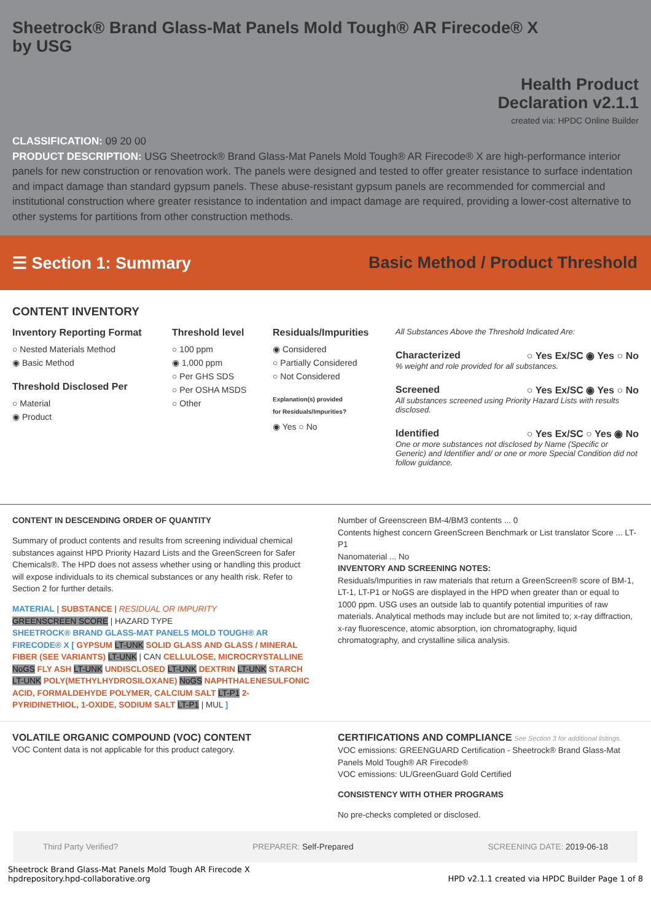Sheetrock® Brand Glass-Mat Panels Mold Tough® AR Firecode® X
by USG
Health Product
Declaration v2.1.1
created via: HPDC Online Builder
CLASSIFICATION: 09 20 00
PRODUCT DESCRIPTION: USG Sheetrock® Brand Glass-Mat Panels Mold Tough® AR Firecode® X are high-performance interior panels for new construction or renovation work. The panels were designed and tested to offer greater resistance to surface indentation and impact damage than standard gypsum panels. These abuse-resistant gypsum panels are recommended for commercial and institutional construction where greater resistance to indentation and impact damage are required, providing a lower-cost alternative to other systems for partitions from other construction methods.
☰ Section 1: Summary
Basic Method / Product Threshold
CONTENT INVENTORY
Inventory Reporting Format
○ Nested Materials Method
◉ Basic Method
Threshold Disclosed Per
○ Material
◉ Product
Threshold level
○ 100 ppm
◉ 1,000 ppm
○ Per GHS SDS
○ Per OSHA MSDS
○ Other
Residuals/Impurities
◉ Considered
○ Partially Considered
○ Not Considered
Explanation(s) provided
for Residuals/Impurities?
◉ Yes ○ No
All Substances Above the Threshold Indicated Are:
Characterized ○ Yes Ex/SC ◉ Yes ○ No
% weight and role provided for all substances.
Screened ○ Yes Ex/SC ◉ Yes ○ No
All substances screened using Priority Hazard Lists with results disclosed.
Identified ○ Yes Ex/SC ○ Yes ◉ No
One or more substances not disclosed by Name (Specific or Generic) and Identifier and/ or one or more Special Condition did not follow guidance.
CONTENT IN DESCENDING ORDER OF QUANTITY
Summary of product contents and results from screening individual chemical substances against HPD Priority Hazard Lists and the GreenScreen for Safer Chemicals®. The HPD does not assess whether using or handling this product will expose individuals to its chemical substances or any health risk. Refer to Section 2 for further details.
MATERIAL | SUBSTANCE | RESIDUAL OR IMPURITY
GREENSCREEN SCORE | HAZARD TYPE
SHEETROCK® BRAND GLASS-MAT PANELS MOLD TOUGH® AR FIRECODE® X [ GYPSUM LT-UNK SOLID GLASS AND GLASS / MINERAL FIBER (SEE VARIANTS) LT-UNK | CAN CELLULOSE, MICROCRYSTALLINE NoGS FLY ASH LT-UNK UNDISCLOSED LT-UNK DEXTRIN LT-UNK STARCH LT-UNK POLY(METHYLHYDROSILOXANE) NoGS NAPHTHALENESULFONIC ACID, FORMALDEHYDE POLYMER, CALCIUM SALT LT-P1 2-PYRIDINETHIOL, 1-OXIDE, SODIUM SALT LT-P1 | MUL ]
Number of Greenscreen BM-4/BM3 contents ... 0
Contents highest concern GreenScreen Benchmark or List translator Score ... LT-P1
Nanomaterial ... No
INVENTORY AND SCREENING NOTES:
Residuals/Impurities in raw materials that return a GreenScreen® score of BM-1, LT-1, LT-P1 or NoGS are displayed in the HPD when greater than or equal to 1000 ppm. USG uses an outside lab to quantify potential impurities of raw materials. Analytical methods may include but are not limited to; x-ray diffraction, x-ray fluorescence, atomic absorption, ion chromatography, liquid chromatography, and crystalline silica analysis.
VOLATILE ORGANIC COMPOUND (VOC) CONTENT
VOC Content data is not applicable for this product category.
CERTIFICATIONS AND COMPLIANCE See Section 3 for additional listings.
VOC emissions: GREENGUARD Certification - Sheetrock® Brand Glass-Mat Panels Mold Tough® AR Firecode®
VOC emissions: UL/GreenGuard Gold Certified
CONSISTENCY WITH OTHER PROGRAMS
No pre-checks completed or disclosed.
Third Party Verified? PREPARER: Self-Prepared SCREENING DATE: 2019-06-18
Sheetrock Brand Glass-Mat Panels Mold Tough AR Firecode X
hpdrepository.hpd-collaborative.org HPD v2.1.1 created via HPDC Builder Page 1 of 8